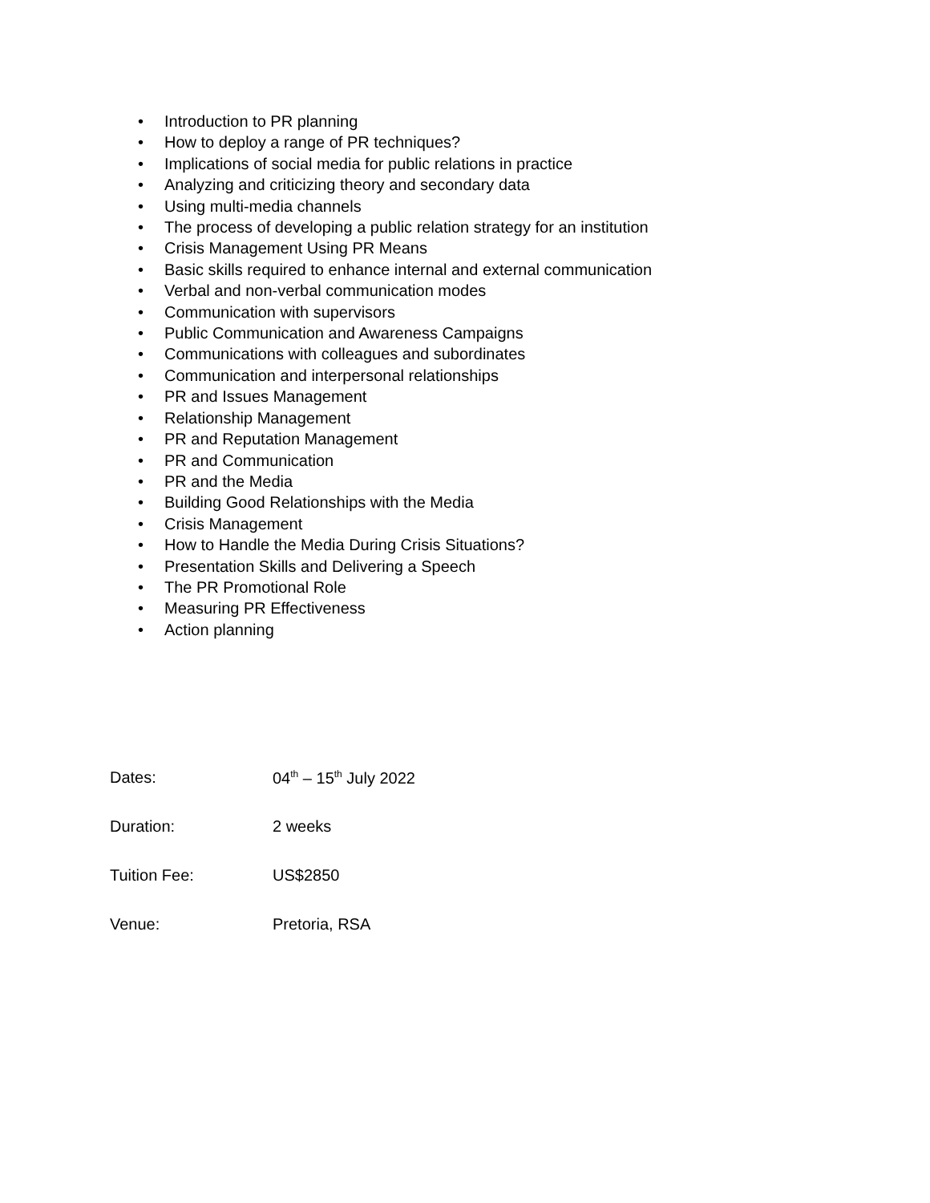• Introduction to PR planning
• How to deploy a range of PR techniques?
• Implications of social media for public relations in practice
• Analyzing and criticizing theory and secondary data
• Using multi-media channels
• The process of developing a public relation strategy for an institution
• Crisis Management Using PR Means
• Basic skills required to enhance internal and external communication
• Verbal and non-verbal communication modes
• Communication with supervisors
• Public Communication and Awareness Campaigns
• Communications with colleagues and subordinates
• Communication and interpersonal relationships
• PR and Issues Management
• Relationship Management
• PR and Reputation Management
• PR and Communication
• PR and the Media
• Building Good Relationships with the Media
• Crisis Management
• How to Handle the Media During Crisis Situations?
• Presentation Skills and Delivering a Speech
• The PR Promotional Role
• Measuring PR Effectiveness
• Action planning
Dates: 04<sup>th</sup> – 15<sup>th</sup> July 2022
Duration: 2 weeks
Tuition Fee: US$2850
Venue: Pretoria, RSA